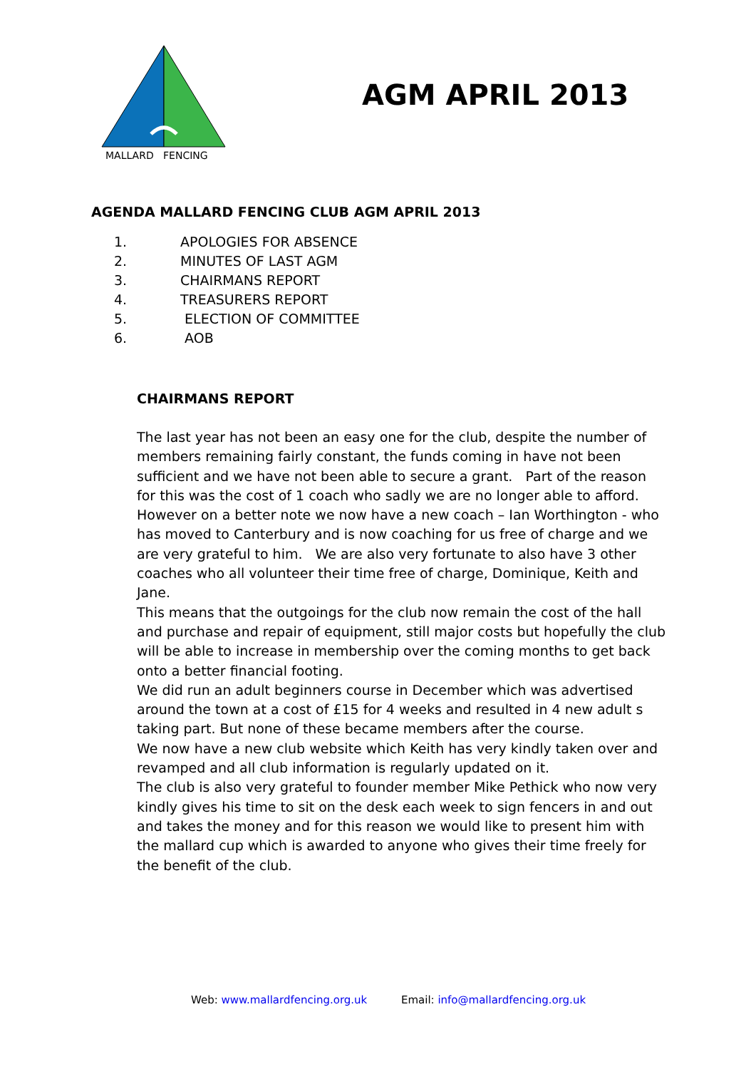MALLARD FENCING
AGM APRIL 2013
AGENDA MALLARD FENCING CLUB AGM APRIL 2013
1. APOLOGIES FOR ABSENCE
2. MINUTES OF LAST AGM
3. CHAIRMANS REPORT
4. TREASURERS REPORT
5. ELECTION OF COMMITTEE
6. AOB
CHAIRMANS REPORT
The last year has not been an easy one for the club, despite the number of members remaining fairly constant, the funds coming in have not been sufficient and we have not been able to secure a grant. Part of the reason for this was the cost of 1 coach who sadly we are no longer able to afford. However on a better note we now have a new coach – Ian Worthington - who has moved to Canterbury and is now coaching for us free of charge and we are very grateful to him. We are also very fortunate to also have 3 other coaches who all volunteer their time free of charge, Dominique, Keith and Jane.
This means that the outgoings for the club now remain the cost of the hall and purchase and repair of equipment, still major costs but hopefully the club will be able to increase in membership over the coming months to get back onto a better financial footing.
We did run an adult beginners course in December which was advertised around the town at a cost of £15 for 4 weeks and resulted in 4 new adult s taking part. But none of these became members after the course.
We now have a new club website which Keith has very kindly taken over and revamped and all club information is regularly updated on it.
The club is also very grateful to founder member Mike Pethick who now very kindly gives his time to sit on the desk each week to sign fencers in and out and takes the money and for this reason we would like to present him with the mallard cup which is awarded to anyone who gives their time freely for the benefit of the club.
Web: www.mallardfencing.org.uk Email: info@mallardfencing.org.uk